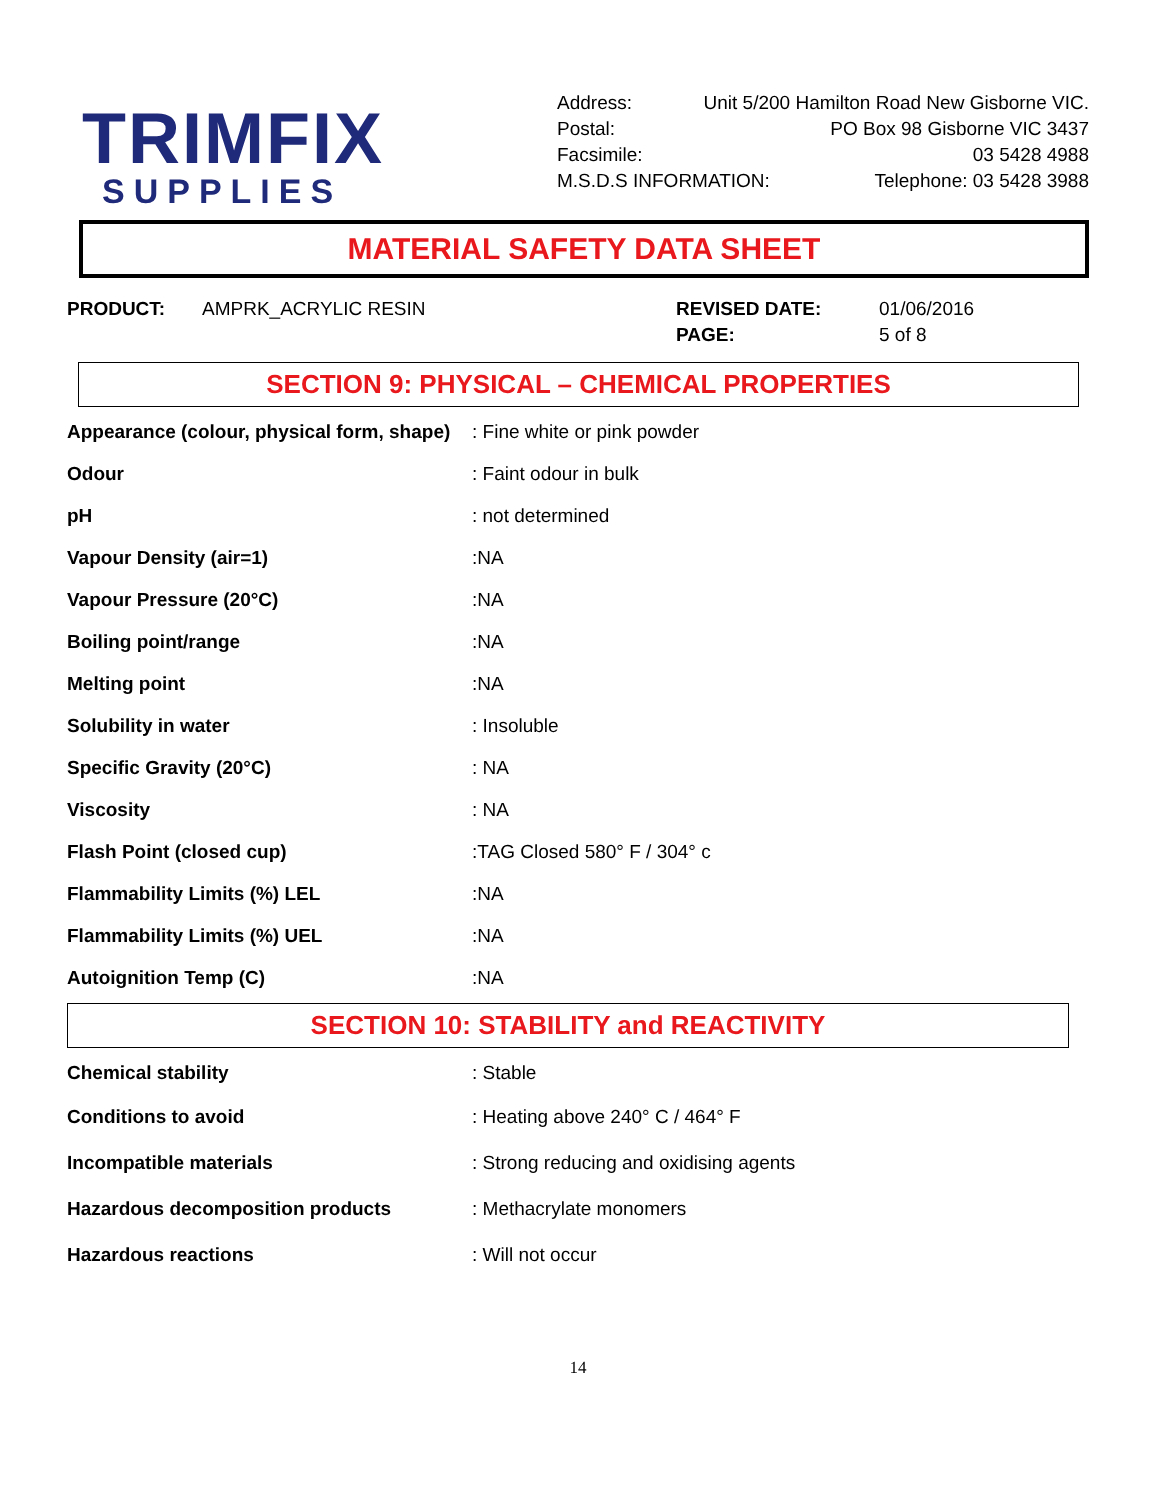TRIMFIX
SUPPLIES
Address: Unit 5/200 Hamilton Road New Gisborne VIC.
Postal: PO Box 98 Gisborne VIC 3437
Facsimile: 03 5428 4988
M.S.D.S INFORMATION: Telephone: 03 5428 3988
MATERIAL SAFETY DATA SHEET
PRODUCT: AMPRK_ACRYLIC RESIN REVISED DATE:
PAGE:
01/06/2016
5 of 8
SECTION 9: PHYSICAL – CHEMICAL PROPERTIES
| Appearance (colour, physical form, shape) | : Fine white or pink powder |
| Odour | : Faint odour in bulk |
| pH | : not determined |
| Vapour Density (air=1) | :NA |
| Vapour Pressure (20°C) | :NA |
| Boiling point/range | :NA |
| Melting point | :NA |
| Solubility in water | : Insoluble |
| Specific Gravity (20°C) | : NA |
| Viscosity | : NA |
| Flash Point (closed cup) | :TAG Closed 580° F / 304° c |
| Flammability Limits (%) LEL | :NA |
| Flammability Limits (%) UEL | :NA |
| Autoignition Temp (C) | :NA |
SECTION 10: STABILITY and REACTIVITY
| Chemical stability | : Stable |
| Conditions to avoid | : Heating above 240° C / 464° F |
| Incompatible materials | : Strong reducing and oxidising agents |
| Hazardous decomposition products | : Methacrylate monomers |
| Hazardous reactions | : Will not occur |
14